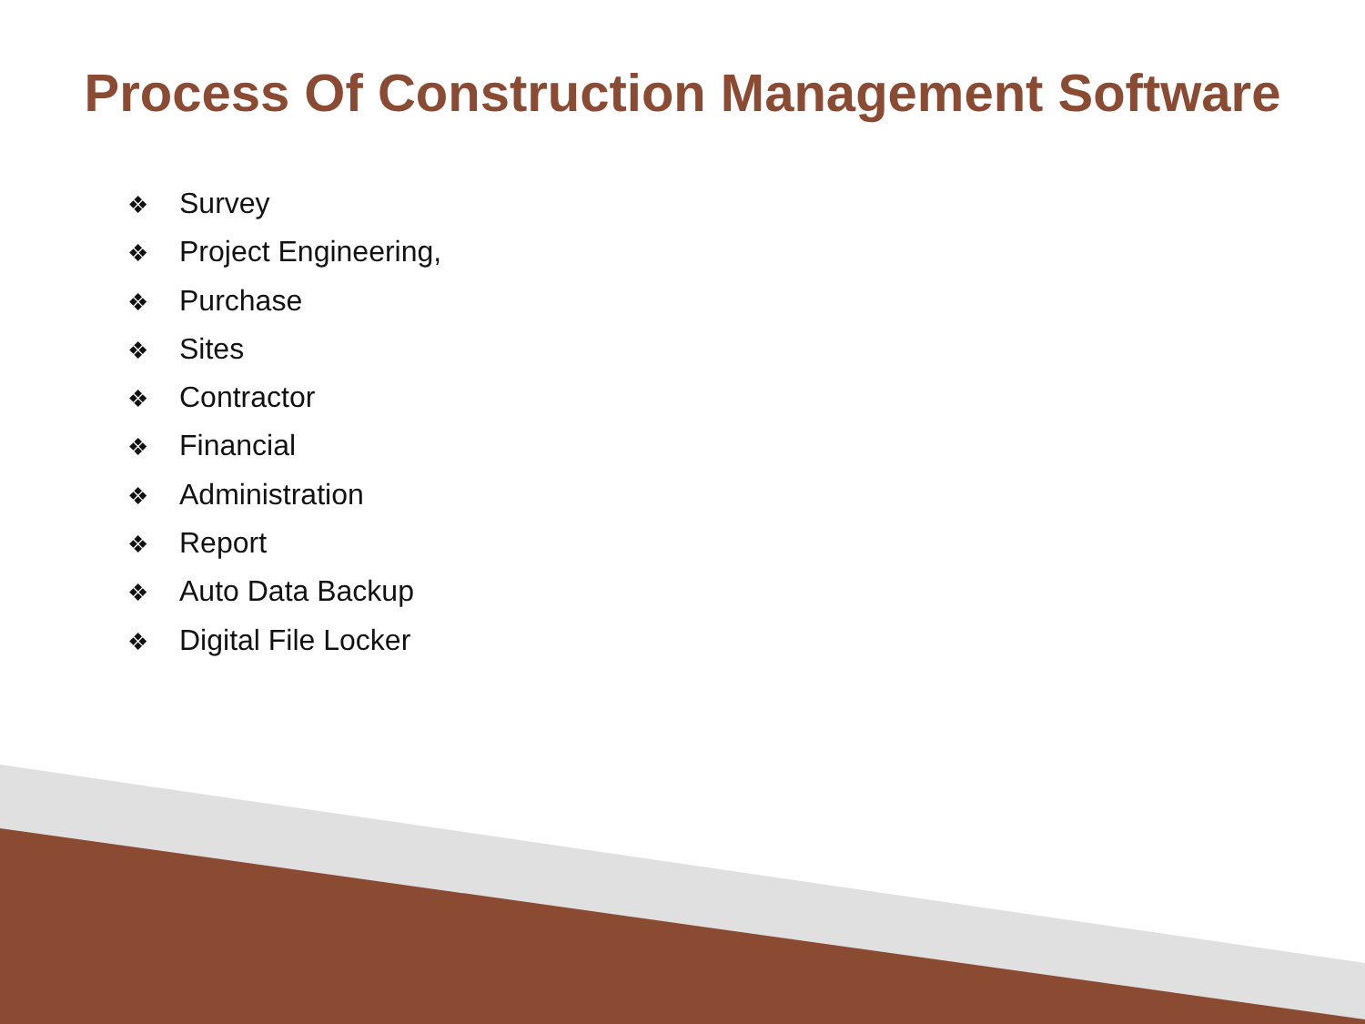Process Of Construction Management Software
❖ Survey
❖ Project Engineering,
❖ Purchase
❖ Sites
❖ Contractor
❖ Financial
❖ Administration
❖ Report
❖ Auto Data Backup
❖ Digital File Locker